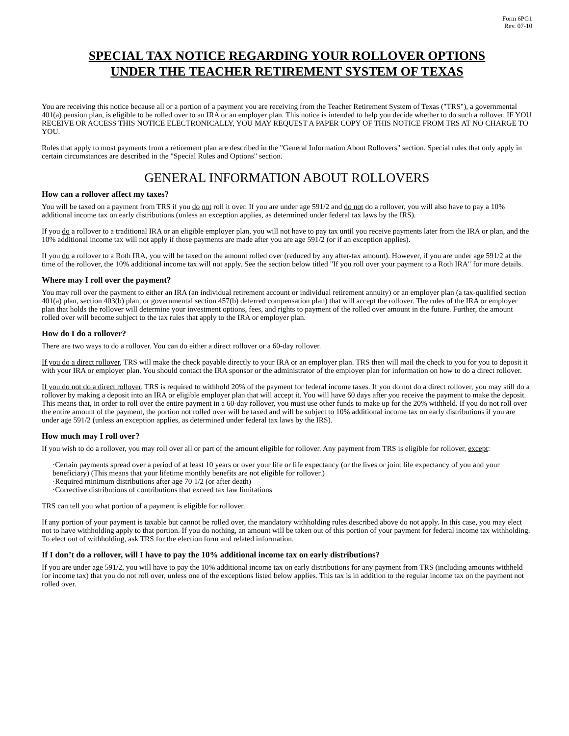Form 6PG1
Rev. 07-10
SPECIAL TAX NOTICE REGARDING YOUR ROLLOVER OPTIONS
UNDER THE TEACHER RETIREMENT SYSTEM OF TEXAS
You are receiving this notice because all or a portion of a payment you are receiving from the Teacher Retirement System of Texas ("TRS"), a governmental 401(a) pension plan, is eligible to be rolled over to an IRA or an employer plan. This notice is intended to help you decide whether to do such a rollover. IF YOU RECEIVE OR ACCESS THIS NOTICE ELECTRONICALLY, YOU MAY REQUEST A PAPER COPY OF THIS NOTICE FROM TRS AT NO CHARGE TO YOU.
Rules that apply to most payments from a retirement plan are described in the "General Information About Rollovers" section. Special rules that only apply in certain circumstances are described in the "Special Rules and Options" section.
GENERAL INFORMATION ABOUT ROLLOVERS
How can a rollover affect my taxes?
You will be taxed on a payment from TRS if you do not roll it over. If you are under age 591/2 and do not do a rollover, you will also have to pay a 10% additional income tax on early distributions (unless an exception applies, as determined under federal tax laws by the IRS).
If you do a rollover to a traditional IRA or an eligible employer plan, you will not have to pay tax until you receive payments later from the IRA or plan, and the 10% additional income tax will not apply if those payments are made after you are age 591/2 (or if an exception applies).
If you do a rollover to a Roth IRA, you will be taxed on the amount rolled over (reduced by any after-tax amount). However, if you are under age 591/2 at the time of the rollover, the 10% additional income tax will not apply. See the section below titled "If you roll over your payment to a Roth IRA" for more details.
Where may I roll over the payment?
You may roll over the payment to either an IRA (an individual retirement account or individual retirement annuity) or an employer plan (a tax-qualified section 401(a) plan, section 403(b) plan, or governmental section 457(b) deferred compensation plan) that will accept the rollover. The rules of the IRA or employer plan that holds the rollover will determine your investment options, fees, and rights to payment of the rolled over amount in the future. Further, the amount rolled over will become subject to the tax rules that apply to the IRA or employer plan.
How do I do a rollover?
There are two ways to do a rollover. You can do either a direct rollover or a 60-day rollover.
If you do a direct rollover, TRS will make the check payable directly to your IRA or an employer plan. TRS then will mail the check to you for you to deposit it with your IRA or employer plan. You should contact the IRA sponsor or the administrator of the employer plan for information on how to do a direct rollover.
If you do not do a direct rollover, TRS is required to withhold 20% of the payment for federal income taxes. If you do not do a direct rollover, you may still do a rollover by making a deposit into an IRA or eligible employer plan that will accept it. You will have 60 days after you receive the payment to make the deposit. This means that, in order to roll over the entire payment in a 60-day rollover, you must use other funds to make up for the 20% withheld. If you do not roll over the entire amount of the payment, the portion not rolled over will be taxed and will be subject to 10% additional income tax on early distributions if you are under age 591/2 (unless an exception applies, as determined under federal tax laws by the IRS).
How much may I roll over?
If you wish to do a rollover, you may roll over all or part of the amount eligible for rollover. Any payment from TRS is eligible for rollover, except:
·Certain payments spread over a period of at least 10 years or over your life or life expectancy (or the lives or joint life expectancy of you and your beneficiary) (This means that your lifetime monthly benefits are not eligible for rollover.)
·Required minimum distributions after age 70 1/2 (or after death)
·Corrective distributions of contributions that exceed tax law limitations
TRS can tell you what portion of a payment is eligible for rollover.
If any portion of your payment is taxable but cannot be rolled over, the mandatory withholding rules described above do not apply. In this case, you may elect not to have withholding apply to that portion. If you do nothing, an amount will be taken out of this portion of your payment for federal income tax withholding. To elect out of withholding, ask TRS for the election form and related information.
If I don’t do a rollover, will I have to pay the 10% additional income tax on early distributions?
If you are under age 591/2, you will have to pay the 10% additional income tax on early distributions for any payment from TRS (including amounts withheld for income tax) that you do not roll over, unless one of the exceptions listed below applies. This tax is in addition to the regular income tax on the payment not rolled over.